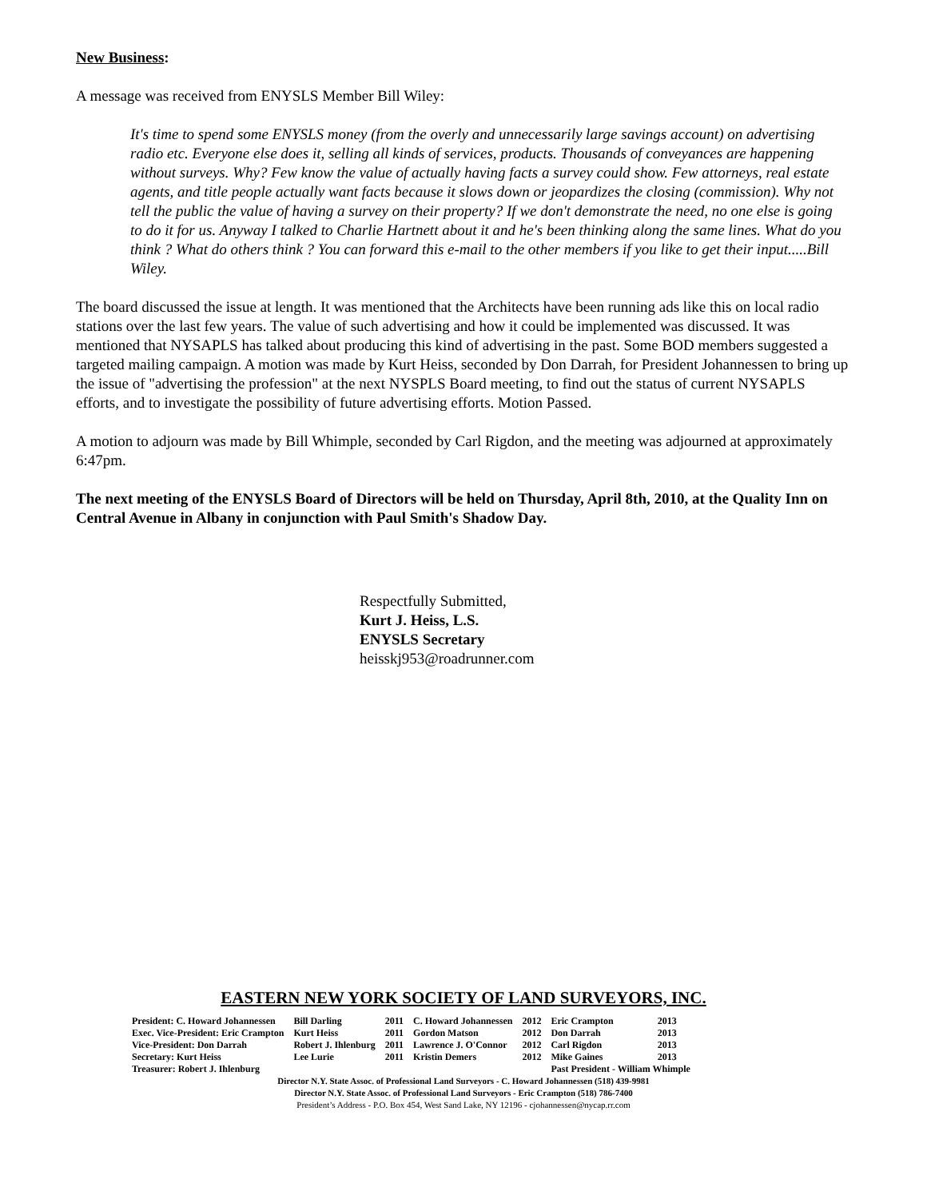New Business:
A message was received from ENYSLS Member Bill Wiley:
It's time to spend some ENYSLS money (from the overly and unnecessarily large savings account) on advertising radio etc. Everyone else does it, selling all kinds of services, products. Thousands of conveyances are happening without surveys. Why? Few know the value of actually having facts a survey could show. Few attorneys, real estate agents, and title people actually want facts because it slows down or jeopardizes the closing (commission). Why not tell the public the value of having a survey on their property? If we don't demonstrate the need, no one else is going to do it for us. Anyway I talked to Charlie Hartnett about it and he's been thinking along the same lines. What do you think ? What do others think ? You can forward this e-mail to the other members if you like to get their input.....Bill Wiley.
The board discussed the issue at length. It was mentioned that the Architects have been running ads like this on local radio stations over the last few years. The value of such advertising and how it could be implemented was discussed. It was mentioned that NYSAPLS has talked about producing this kind of advertising in the past. Some BOD members suggested a targeted mailing campaign. A motion was made by Kurt Heiss, seconded by Don Darrah, for President Johannessen to bring up the issue of "advertising the profession" at the next NYSPLS Board meeting, to find out the status of current NYSAPLS efforts, and to investigate the possibility of future advertising efforts. Motion Passed.
A motion to adjourn was made by Bill Whimple, seconded by Carl Rigdon, and the meeting was adjourned at approximately 6:47pm.
The next meeting of the ENYSLS Board of Directors will be held on Thursday, April 8th, 2010, at the Quality Inn on Central Avenue in Albany in conjunction with Paul Smith's Shadow Day.
Respectfully Submitted,
Kurt J. Heiss, L.S.
ENYSLS Secretary
heisskj953@roadrunner.com
EASTERN NEW YORK SOCIETY OF LAND SURVEYORS, INC.
| President: C. Howard Johannessen | Bill Darling | 2011 | C. Howard Johannessen | 2012 | Eric Crampton | 2013 |
| Exec. Vice-President: Eric Crampton | Kurt Heiss | 2011 | Gordon Matson | 2012 | Don Darrah | 2013 |
| Vice-President: Don Darrah | Robert J. Ihlenburg | 2011 | Lawrence J. O'Connor | 2012 | Carl Rigdon | 2013 |
| Secretary: Kurt Heiss | Lee Lurie | 2011 | Kristin Demers | 2012 | Mike Gaines | 2013 |
| Treasurer: Robert J. Ihlenburg | | | | | Past President - William Whimple | |
Director N.Y. State Assoc. of Professional Land Surveyors - C. Howard Johannessen (518) 439-9981
Director N.Y. State Assoc. of Professional Land Surveyors - Eric Crampton (518) 786-7400
President’s Address - P.O. Box 454, West Sand Lake, NY 12196 - cjohannessen@nycap.rr.com